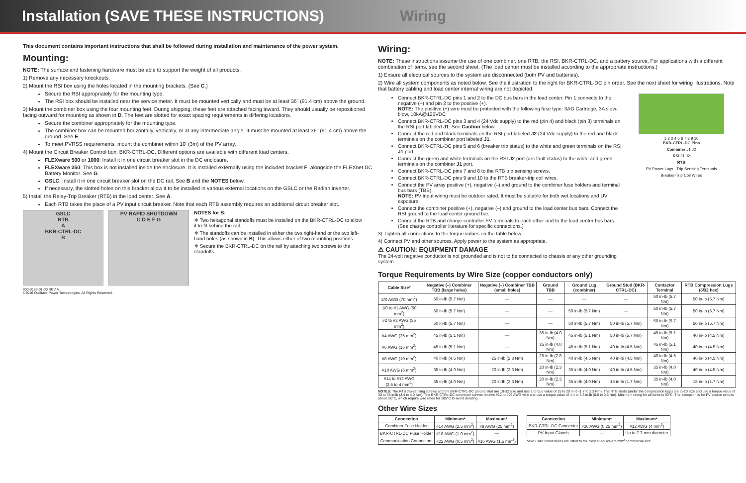Installation (SAVE THESE INSTRUCTIONS) Wiring
This document contains important instructions that shall be followed during installation and maintenance of the power system.
Mounting:
NOTE: The surface and fastening hardware must be able to support the weight of all products.
1) Remove any necessary knockouts.
2) Mount the RSI box using the holes located in the mounting brackets. (See C.)
Secure the RSI appropriately for the mounting type.
The RSI box should be installed near the service meter. It must be mounted vertically and must be at least 36" (91.4 cm) above the ground.
3) Mount the combiner box using the four mounting feet. During shipping, these feet are attached facing inward. They should usually be repositioned facing outward for mounting as shown in D. The feet are slotted for exact spacing requirements in differing locations.
Secure the combiner appropriately for the mounting type.
The combiner box can be mounted horizontally, vertically, or at any intermediate angle. It must be mounted at least 36" (91.4 cm) above the ground. See E.
To meet PVRSS requirements, mount the combiner within 10' (3m) of the PV array.
4) Mount the Circuit Breaker Control box, BKR-CTRL-DC. Different options are available with different load centers.
FLEXware 500 or 1000: Install it in one circuit breaker slot in the DC enclosure.
FLEXware 250: This box is not installed inside the enclosure. It is installed externally using the included bracket F, alongside the FLEXnet DC Battery Monitor. See G.
GSLC: Install it in one circuit breaker slot on the DC rail. See B and the NOTES below.
If necessary, the slotted holes on this bracket allow it to be installed in various external locations on the GSLC or the Radian inverter.
5) Install the Relay-Trip Breaker (RTB) in the load center. See A.
Each RTB takes the place of a PV input circuit breaker. Note that each RTB assembly requires an additional circuit breaker slot.
GSLC
RTB
A
BKR-CTRL-DC
B
PV RAPID SHUTDOWN
C D E F G
NOTES for B:
❖ Two hexagonal standoffs must be installed on the BKR-CTRL-DC to allow it to fit behind the rail.
❖ The standoffs can be installed in either the two right-hand or the two left-hand holes (as shown in B). This allows either of two mounting positions.
❖ Secure the BKR-CTRL-DC on the rail by attaching two screws to the standoffs.
900-0183-01-00 REV A
©2016 OutBack Power Technologies. All Rights Reserved.
Wiring:
NOTE: These instructions assume the use of one combiner, one RTB, the RSI, BKR-CTRL-DC, and a battery source. For applications with a different combination of items, see the second sheet. (The load center must be installed according to the appropriate instructions.)
1) Ensure all electrical sources to the system are disconnected (both PV and batteries).
2) Wire all system components as noted below. See the illustration to the right for BKR-CTRL-DC pin order. See the next sheet for wiring illustrations. Note that battery cabling and load center internal wiring are not depicted.
Connect BKR-CTRL-DC pins 1 and 2 to the DC bus bars in the load center. Pin 1 connects to the negative (–) and pin 2 to the positive (+).
NOTE: The positive (+) wire must be protected with the following fuse type: 3AG Cartridge, 3A slow-blow, 10kA@125VDC
Connect BKR-CTRL-DC pins 3 and 4 (24 Vdc supply) to the red (pin 4) and black (pin 3) terminals on the RSI port labeled J1. See Caution below.
Connect the red and black terminals on the RSI port labeled J2 (24 Vdc supply) to the red and black terminals on the combiner port labeled J1.
Connect BKR-CTRL-DC pins 5 and 6 (breaker trip status) to the white and green terminals on the RSI J1 port.
Connect the green and white terminals on the RSI J2 port (arc fault status) to the white and green terminals on the combiner J1 port.
Connect BKR-CTRL-DC pins 7 and 8 to the RTB trip sensing screws.
Connect BKR-CTRL-DC pins 9 and 10 to the RTB breaker-trip coil wires.
Connect the PV array positive (+), negative (–) and ground to the combiner fuse holders and terminal bus bars (TBB).
NOTE: PV input wiring must be outdoor rated. It must be suitable for both wet locations and UV exposure.
Connect the combiner positive (+), negative (–) and ground to the load center bus bars. Connect the RSI ground to the load center ground bar.
Connect the RTB and charge controller PV terminals to each other and to the load center bus bars. (See charge controller literature for specific connections.)
3) Tighten all connections to the torque values on the table below.
4) Connect PV and other sources. Apply power to the system as appropriate.
⚠ CAUTION: EQUIPMENT DAMAGE
The 24-volt negative conductor is not grounded and is not to be connected to chassis or any other grounding system.
1 2 3 4 5 6 7 8 9 10
BKR-CTRL-DC Pins
Combiner J1 J2
RSI J1 J2
RTB
PV Power Lugs Trip Sensing Terminals
Breaker-Trip Coil Wires
Torque Requirements by Wire Size (copper conductors only)
| Cable Size* | Negative (–) Combiner TBB (large holes) | Negative (–) Combiner TBB (small holes) | Ground TBB | Ground Lug (combiner) | Ground Stud (BKR-CTRL-DC) | Contactor Terminal | RTB Compression Lugs (5/32 hex) |
| --- | --- | --- | --- | --- | --- | --- | --- |
| 2/0 AWG (70 mm<sup>2</sup>) | 50 in-lb (5.7 Nm) | — | — | — | — | 50 in-lb (5.7 Nm) | 50 in-lb (5.7 Nm) |
| 1/0 to #1 AWG (50 mm<sup>2</sup>) | 50 in-lb (5.7 Nm) | — | — | 50 in-lb (5.7 Nm) | — | 50 in-lb (5.7 Nm) | 50 in-lb (5.7 Nm) |
| #2 to #3 AWG (35 mm<sup>2</sup>) | 50 in-lb (5.7 Nm) | — | — | 50 in-lb (5.7 Nm) | 50 in-lb (5.7 Nm) | 50 in-lb (5.7 Nm) | 50 in-lb (5.7 Nm) |
| #4 AWG (25 mm<sup>2</sup>) | 45 in-lb (5.1 Nm) | — | 35 in-lb (4.0 Nm) | 45 in-lb (5.1 Nm) | 50 in-lb (5.7 Nm) | 45 in-lb (5.1 Nm) | 40 in-lb (4.5 Nm) |
| #6 AWG (16 mm<sup>2</sup>) | 45 in-lb (5.1 Nm) | — | 35 in-lb (4.0 Nm) | 45 in-lb (5.1 Nm) | 40 in-lb (4.5 Nm) | 45 in-lb (5.1 Nm) | 40 in-lb (4.5 Nm) |
| #8 AWG (10 mm<sup>2</sup>) | 40 in-lb (4.5 Nm) | 25 in-lb (2.8 Nm) | 25 in-lb (2.8 Nm) | 40 in-lb (4.5 Nm) | 40 in-lb (4.5 Nm) | 40 in-lb (4.5 Nm) | 40 in-lb (4.5 Nm) |
| #10 AWG (6 mm<sup>2</sup>) | 35 in-lb (4.0 Nm) | 20 in-lb (2.3 Nm) | 20 in-lb (2.3 Nm) | 35 in-lb (4.0 Nm) | 40 in-lb (4.5 Nm) | 35 in-lb (4.0 Nm) | 40 in-lb (4.5 Nm) |
| #14 to #12 AWG (2.5 to 4 mm<sup>2</sup>) | 35 in-lb (4.0 Nm) | 20 in-lb (2.3 Nm) | 20 in-lb (2.3 Nm) | 35 in-lb (4.0 Nm) | 15 in-lb (1.7 Nm) | 35 in-lb (4.0 Nm) | 15 in-lb (1.7 Nm) |
NOTES: The RTB trip-sensing screws and the BKR-CTRL-DC ground stud are 10-32 size and use a torque value of 15 to 20 in-lb (1.7 to 2.3 Nm). The RTB studs (under the compression lugs) are ¼-20 size and use a torque value of 30 to 35 in-lb (3.4 to 4.0 Nm). The BKR-CTRL-DC connector screws receive #12 to #26 AWG wire and use a torque value of 4.4 to 5.3 in-lb (0.5 to 0.6 Nm). Minimum rating for all wires is 90°C. The exception is for PV source circuits above 50°C, which require wire rated for 105°C to avoid derating.
Other Wire Sizes
| Connection | Minimum* | Maximum* |
| --- | --- | --- |
| Combiner Fuse Holder | #14 AWG (2.5 mm<sup>2</sup>) | #8 AWG (25 mm<sup>2</sup>) |
| BKR-CTRL-DC Fuse Holder | #18 AWG (1.0 mm<sup>2</sup>) | — |
| Communication Connectors | #22 AWG (0.5 mm<sup>2</sup>) | #16 AWG (1.5 mm<sup>2</sup>) |
| Connection | Minimum* | Maximum* |
| --- | --- | --- |
| BKR-CTRL-DC Connector | #26 AWG (0.25 mm<sup>2</sup>) | #12 AWG (4 mm<sup>2</sup>) |
| PV Input Glands | — | Up to 7.7 mm diameter |
*AWG size conversions are listed to the closest equivalent mm<sup>2</sup> commercial size.